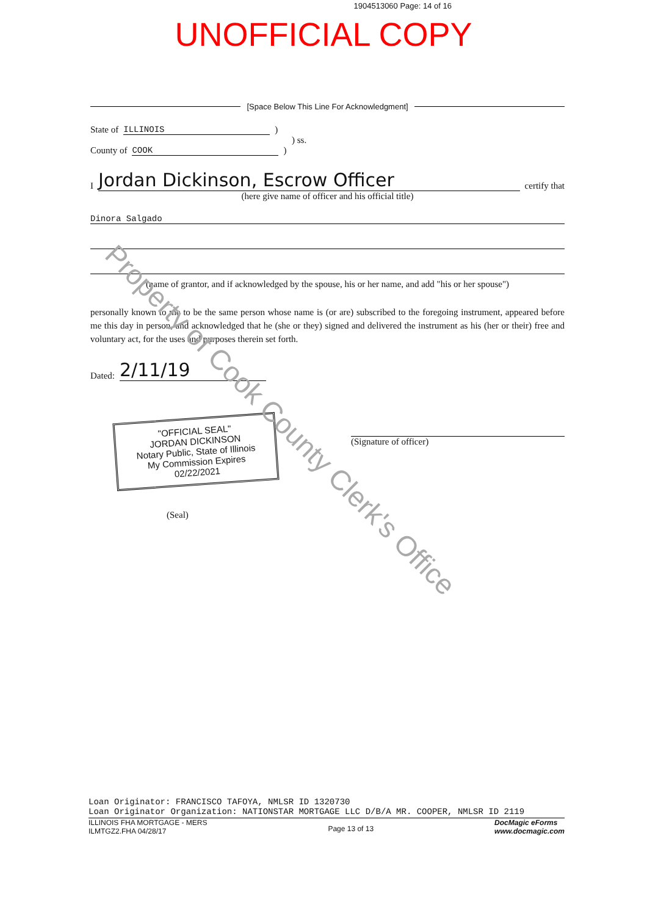1904513060 Page: 14 of 16
UNOFFICIAL COPY
[Space Below This Line For Acknowledgment]
State of ILLINOIS )
) ss.
County of COOK )
I Jordan Dickinson, Escrow Officer certify that
(here give name of officer and his official title)
Dinora Salgado
(name of grantor, and if acknowledged by the spouse, his or her name, and add "his or her spouse")
personally known to me to be the same person whose name is (or are) subscribed to the foregoing instrument, appeared before me this day in person, and acknowledged that he (she or they) signed and delivered the instrument as his (her or their) free and voluntary act, for the uses and purposes therein set forth.
Dated: 2/11/19
"OFFICIAL SEAL"
JORDAN DICKINSON
Notary Public, State of Illinois
My Commission Expires 02/22/2021
(Seal)
(Signature of officer)
Property of Cook County Clerk's Office
Loan Originator: FRANCISCO TAFOYA, NMLSR ID 1320730
Loan Originator Organization: NATIONSTAR MORTGAGE LLC D/B/A MR. COOPER, NMLSR ID 2119
ILLINOIS FHA MORTGAGE - MERS
ILMTGZ2.FHA 04/28/17 Page 13 of 13 DocMagic eForms
www.docmagic.com